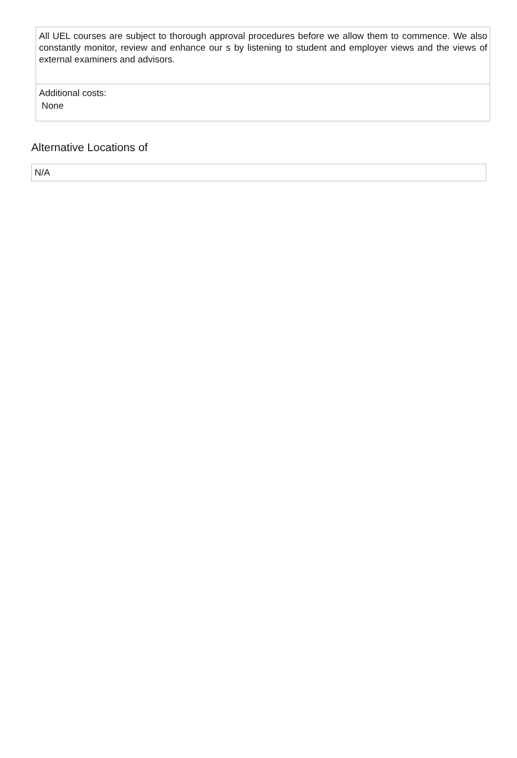All UEL courses are subject to thorough approval procedures before we allow them to commence. We also constantly monitor, review and enhance our s by listening to student and employer views and the views of external examiners and advisors.
Additional costs:
None
Alternative Locations of
N/A